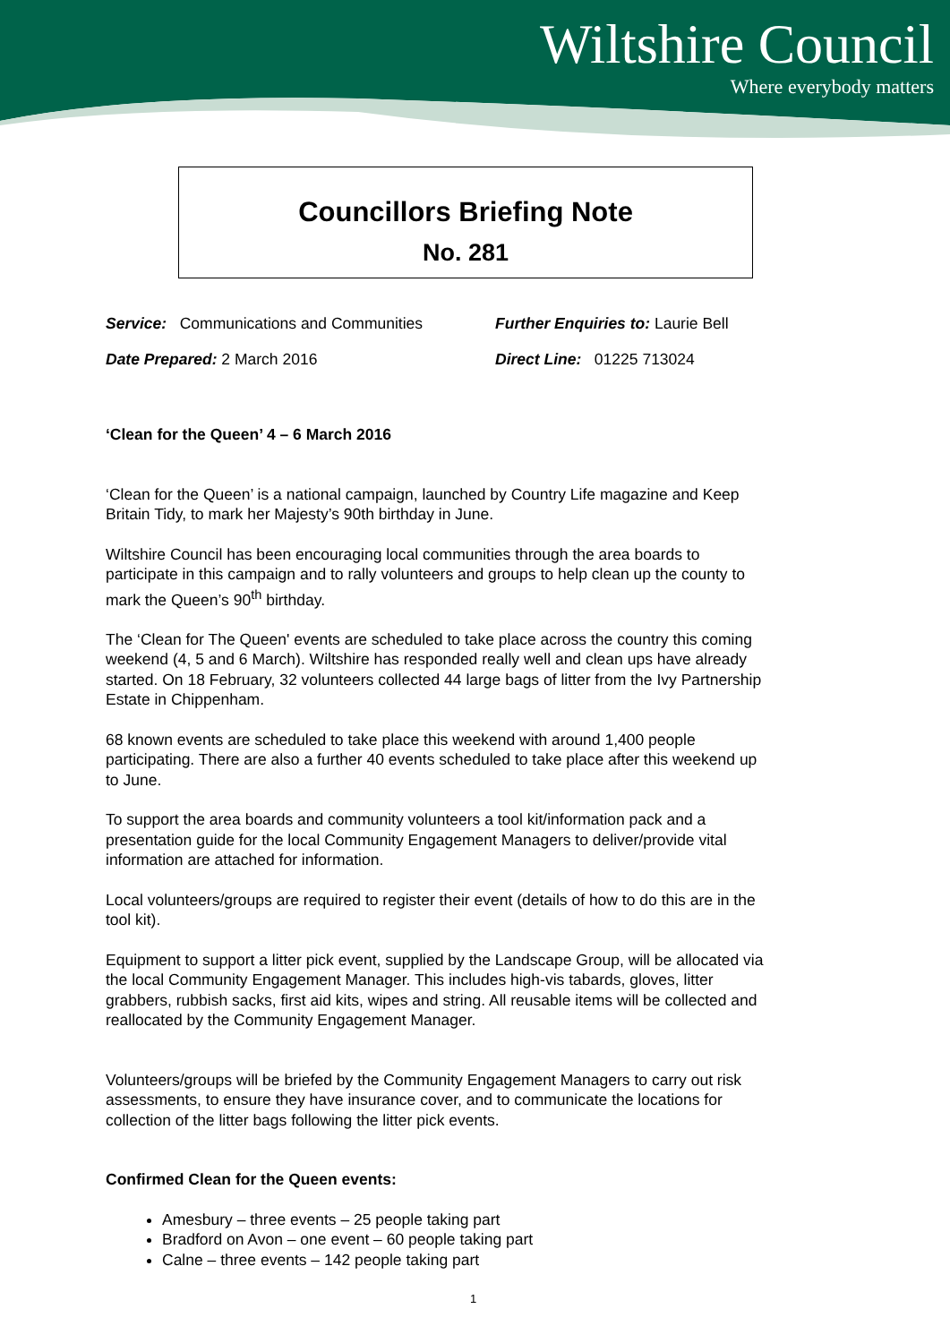Wiltshire Council
Where everybody matters
Councillors Briefing Note
No. 281
Service: Communications and Communities Further Enquiries to: Laurie Bell
Date Prepared: 2 March 2016 Direct Line: 01225 713024
‘Clean for the Queen’ 4 – 6 March 2016
‘Clean for the Queen’ is a national campaign, launched by Country Life magazine and Keep Britain Tidy, to mark her Majesty’s 90th birthday in June.
Wiltshire Council has been encouraging local communities through the area boards to participate in this campaign and to rally volunteers and groups to help clean up the county to mark the Queen’s 90<sup>th</sup> birthday.
The ‘Clean for The Queen' events are scheduled to take place across the country this coming weekend (4, 5 and 6 March). Wiltshire has responded really well and clean ups have already started. On 18 February, 32 volunteers collected 44 large bags of litter from the Ivy Partnership Estate in Chippenham.
68 known events are scheduled to take place this weekend with around 1,400 people participating. There are also a further 40 events scheduled to take place after this weekend up to June.
To support the area boards and community volunteers a tool kit/information pack and a presentation guide for the local Community Engagement Managers to deliver/provide vital information are attached for information.
Local volunteers/groups are required to register their event (details of how to do this are in the tool kit).
Equipment to support a litter pick event, supplied by the Landscape Group, will be allocated via the local Community Engagement Manager. This includes high-vis tabards, gloves, litter grabbers, rubbish sacks, first aid kits, wipes and string. All reusable items will be collected and reallocated by the Community Engagement Manager.
Volunteers/groups will be briefed by the Community Engagement Managers to carry out risk assessments, to ensure they have insurance cover, and to communicate the locations for collection of the litter bags following the litter pick events.
Confirmed Clean for the Queen events:
Amesbury – three events – 25 people taking part
Bradford on Avon – one event – 60 people taking part
Calne – three events – 142 people taking part
1